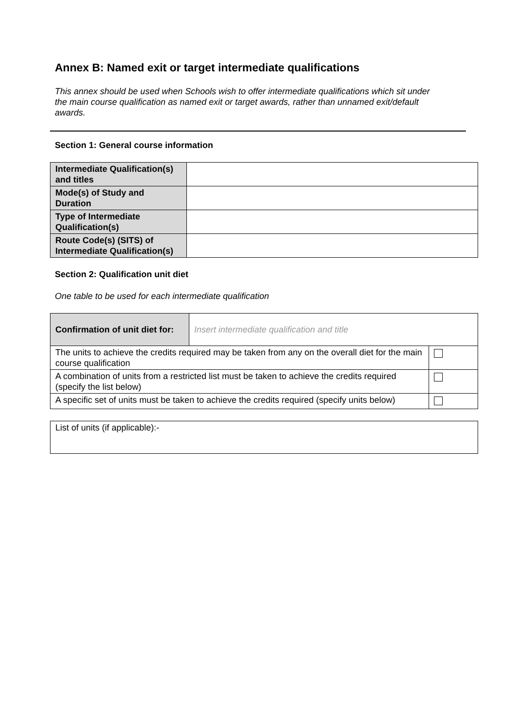Annex B: Named exit or target intermediate qualifications
This annex should be used when Schools wish to offer intermediate qualifications which sit under the main course qualification as named exit or target awards, rather than unnamed exit/default awards.
Section 1: General course information
| Intermediate Qualification(s) and titles | |
| Mode(s) of Study and Duration | |
| Type of Intermediate Qualification(s) | |
| Route Code(s) (SITS) of Intermediate Qualification(s) | |
Section 2: Qualification unit diet
One table to be used for each intermediate qualification
| Confirmation of unit diet for: | Insert intermediate qualification and title | |
| The units to achieve the credits required may be taken from any on the overall diet for the main course qualification | | |
| A combination of units from a restricted list must be taken to achieve the credits required (specify the list below) | | |
| A specific set of units must be taken to achieve the credits required (specify units below) | | |
| List of units (if applicable):- |